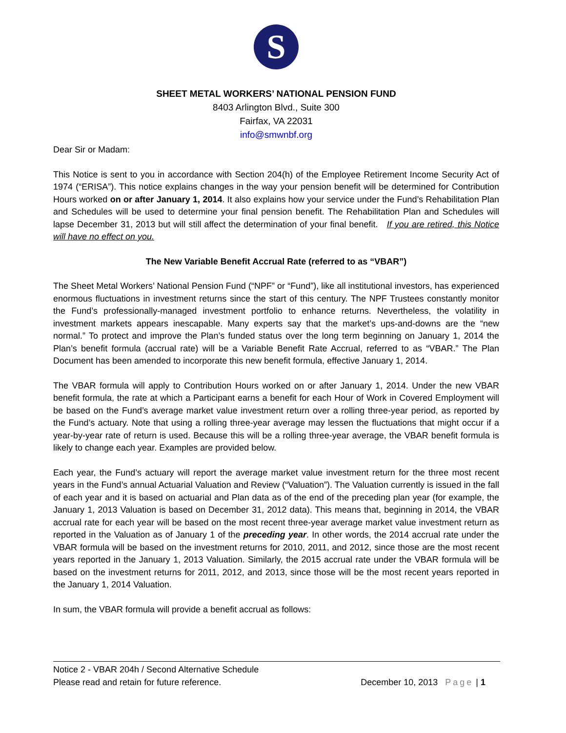S
SHEET METAL WORKERS’ NATIONAL PENSION FUND
8403 Arlington Blvd., Suite 300
Fairfax, VA 22031
info@smwnbf.org
Dear Sir or Madam:
This Notice is sent to you in accordance with Section 204(h) of the Employee Retirement Income Security Act of 1974 (“ERISA”). This notice explains changes in the way your pension benefit will be determined for Contribution Hours worked on or after January 1, 2014. It also explains how your service under the Fund’s Rehabilitation Plan and Schedules will be used to determine your final pension benefit. The Rehabilitation Plan and Schedules will lapse December 31, 2013 but will still affect the determination of your final benefit. If you are retired, this Notice will have no effect on you.
The New Variable Benefit Accrual Rate (referred to as “VBAR”)
The Sheet Metal Workers’ National Pension Fund (“NPF” or “Fund”), like all institutional investors, has experienced enormous fluctuations in investment returns since the start of this century. The NPF Trustees constantly monitor the Fund’s professionally-managed investment portfolio to enhance returns. Nevertheless, the volatility in investment markets appears inescapable. Many experts say that the market’s ups-and-downs are the “new normal.” To protect and improve the Plan’s funded status over the long term beginning on January 1, 2014 the Plan’s benefit formula (accrual rate) will be a Variable Benefit Rate Accrual, referred to as “VBAR.” The Plan Document has been amended to incorporate this new benefit formula, effective January 1, 2014.
The VBAR formula will apply to Contribution Hours worked on or after January 1, 2014. Under the new VBAR benefit formula, the rate at which a Participant earns a benefit for each Hour of Work in Covered Employment will be based on the Fund’s average market value investment return over a rolling three-year period, as reported by the Fund’s actuary. Note that using a rolling three-year average may lessen the fluctuations that might occur if a year-by-year rate of return is used. Because this will be a rolling three-year average, the VBAR benefit formula is likely to change each year. Examples are provided below.
Each year, the Fund’s actuary will report the average market value investment return for the three most recent years in the Fund’s annual Actuarial Valuation and Review (“Valuation”). The Valuation currently is issued in the fall of each year and it is based on actuarial and Plan data as of the end of the preceding plan year (for example, the January 1, 2013 Valuation is based on December 31, 2012 data). This means that, beginning in 2014, the VBAR accrual rate for each year will be based on the most recent three-year average market value investment return as reported in the Valuation as of January 1 of the preceding year. In other words, the 2014 accrual rate under the VBAR formula will be based on the investment returns for 2010, 2011, and 2012, since those are the most recent years reported in the January 1, 2013 Valuation. Similarly, the 2015 accrual rate under the VBAR formula will be based on the investment returns for 2011, 2012, and 2013, since those will be the most recent years reported in the January 1, 2014 Valuation.
In sum, the VBAR formula will provide a benefit accrual as follows:
Notice 2 - VBAR 204h / Second Alternative Schedule
Please read and retain for future reference. December 10, 2013 Page | 1